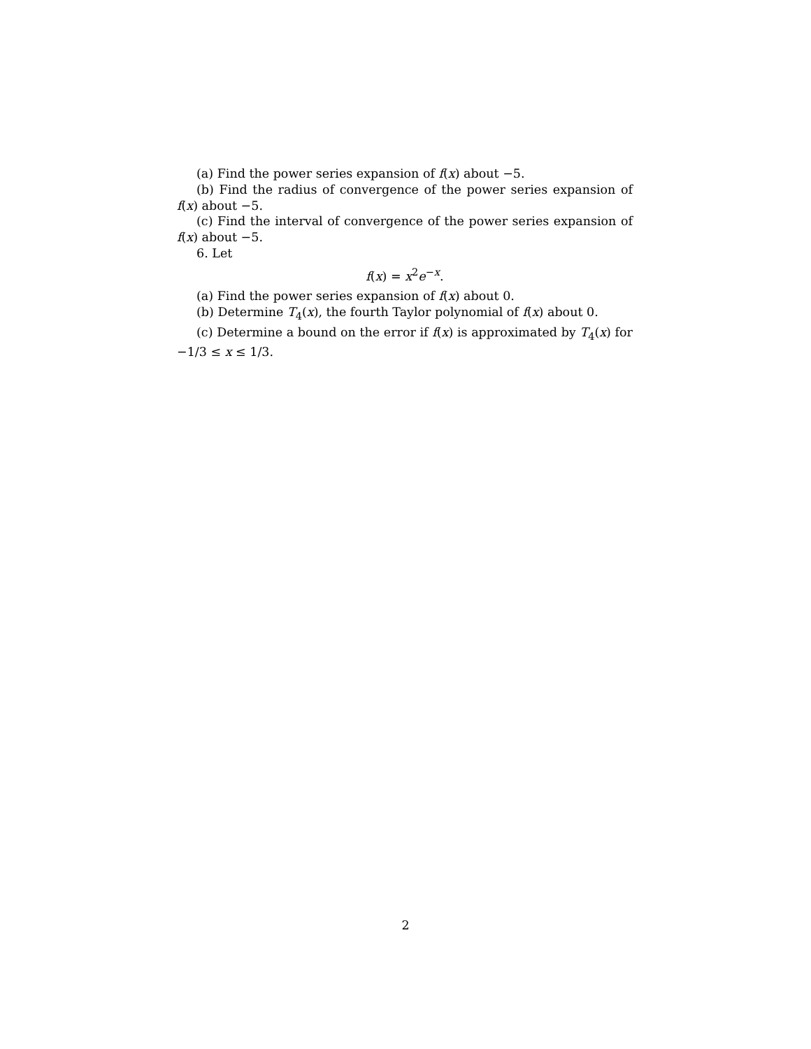(a) Find the power series expansion of f(x) about −5.
(b) Find the radius of convergence of the power series expansion of f(x) about −5.
(c) Find the interval of convergence of the power series expansion of f(x) about −5.
6. Let
f(x) = x<sup>2</sup>e<sup>−x</sup>.
(a) Find the power series expansion of f(x) about 0.
(b) Determine T<sub>4</sub>(x), the fourth Taylor polynomial of f(x) about 0.
(c) Determine a bound on the error if f(x) is approximated by T<sub>4</sub>(x) for −1/3 ≤ x ≤ 1/3.
2